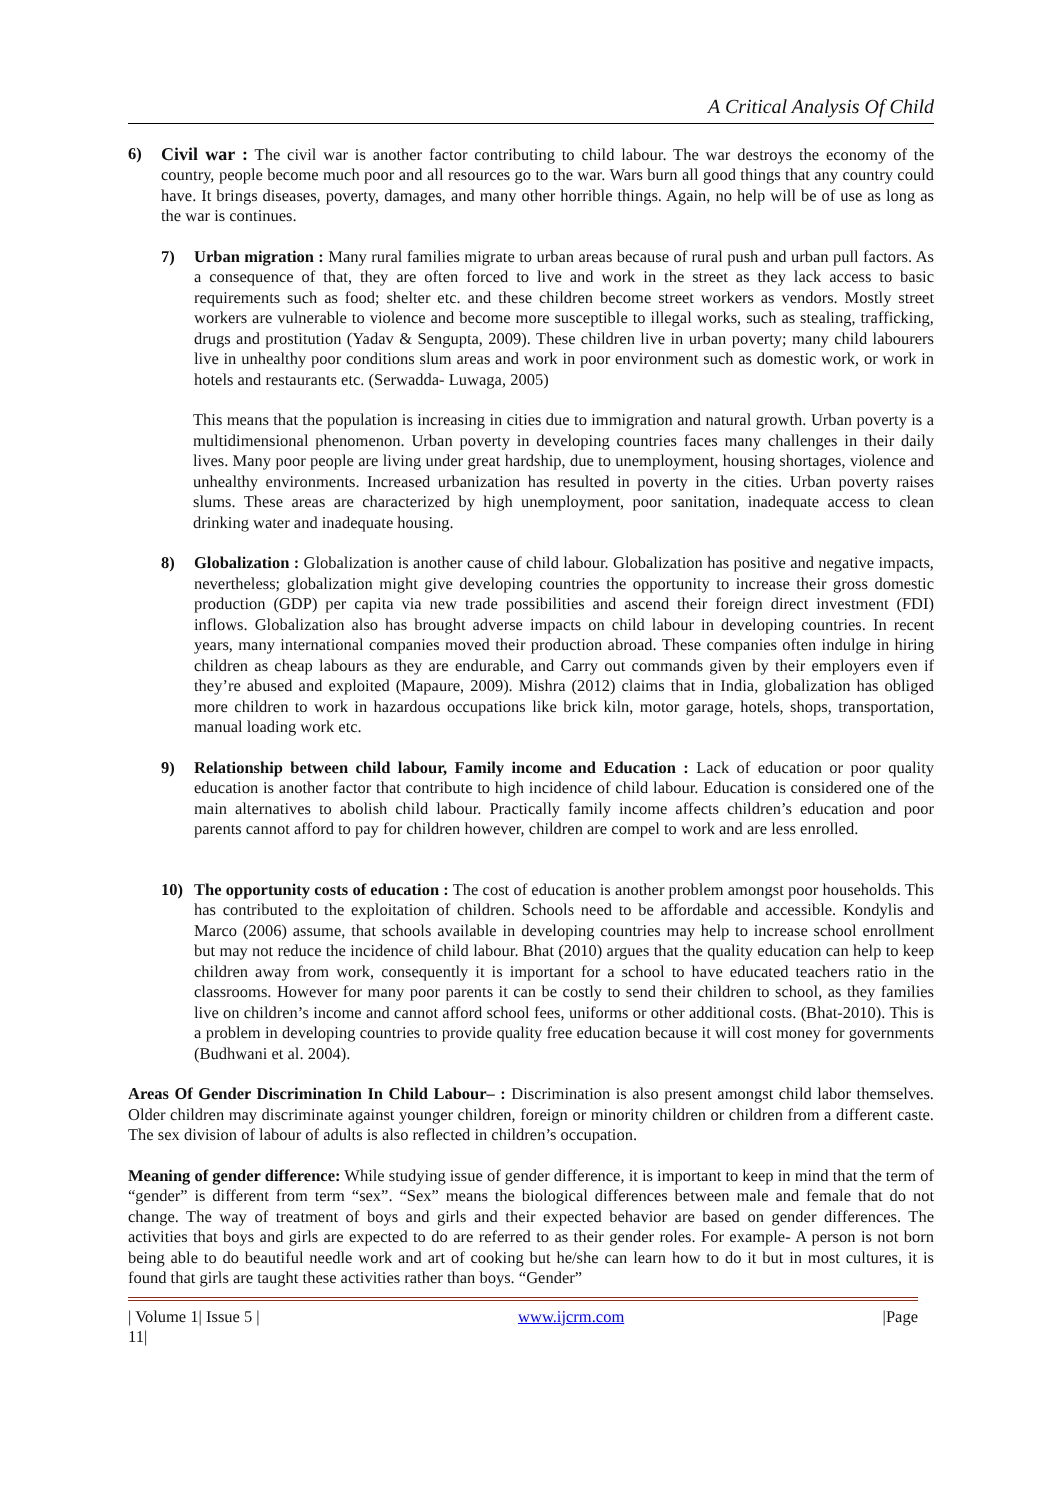A Critical Analysis Of Child
6) Civil war : The civil war is another factor contributing to child labour. The war destroys the economy of the country, people become much poor and all resources go to the war. Wars burn all good things that any country could have. It brings diseases, poverty, damages, and many other horrible things. Again, no help will be of use as long as the war is continues.
7) Urban migration : Many rural families migrate to urban areas because of rural push and urban pull factors. As a consequence of that, they are often forced to live and work in the street as they lack access to basic requirements such as food; shelter etc. and these children become street workers as vendors. Mostly street workers are vulnerable to violence and become more susceptible to illegal works, such as stealing, trafficking, drugs and prostitution (Yadav & Sengupta, 2009). These children live in urban poverty; many child labourers live in unhealthy poor conditions slum areas and work in poor environment such as domestic work, or work in hotels and restaurants etc. (Serwadda- Luwaga, 2005)
This means that the population is increasing in cities due to immigration and natural growth. Urban poverty is a multidimensional phenomenon. Urban poverty in developing countries faces many challenges in their daily lives. Many poor people are living under great hardship, due to unemployment, housing shortages, violence and unhealthy environments. Increased urbanization has resulted in poverty in the cities. Urban poverty raises slums. These areas are characterized by high unemployment, poor sanitation, inadequate access to clean drinking water and inadequate housing.
8) Globalization : Globalization is another cause of child labour. Globalization has positive and negative impacts, nevertheless; globalization might give developing countries the opportunity to increase their gross domestic production (GDP) per capita via new trade possibilities and ascend their foreign direct investment (FDI) inflows. Globalization also has brought adverse impacts on child labour in developing countries. In recent years, many international companies moved their production abroad. These companies often indulge in hiring children as cheap labours as they are endurable, and Carry out commands given by their employers even if they’re abused and exploited (Mapaure, 2009). Mishra (2012) claims that in India, globalization has obliged more children to work in hazardous occupations like brick kiln, motor garage, hotels, shops, transportation, manual loading work etc.
9) Relationship between child labour, Family income and Education : Lack of education or poor quality education is another factor that contribute to high incidence of child labour. Education is considered one of the main alternatives to abolish child labour. Practically family income affects children’s education and poor parents cannot afford to pay for children however, children are compel to work and are less enrolled.
10) The opportunity costs of education : The cost of education is another problem amongst poor households. This has contributed to the exploitation of children. Schools need to be affordable and accessible. Kondylis and Marco (2006) assume, that schools available in developing countries may help to increase school enrollment but may not reduce the incidence of child labour. Bhat (2010) argues that the quality education can help to keep children away from work, consequently it is important for a school to have educated teachers ratio in the classrooms. However for many poor parents it can be costly to send their children to school, as they families live on children’s income and cannot afford school fees, uniforms or other additional costs. (Bhat-2010). This is a problem in developing countries to provide quality free education because it will cost money for governments (Budhwani et al. 2004).
Areas Of Gender Discrimination In Child Labour– : Discrimination is also present amongst child labor themselves. Older children may discriminate against younger children, foreign or minority children or children from a different caste. The sex division of labour of adults is also reflected in children’s occupation.
Meaning of gender difference: While studying issue of gender difference, it is important to keep in mind that the term of “gender” is different from term “sex”. “Sex” means the biological differences between male and female that do not change. The way of treatment of boys and girls and their expected behavior are based on gender differences. The activities that boys and girls are expected to do are referred to as their gender roles. For example- A person is not born being able to do beautiful needle work and art of cooking but he/she can learn how to do it but in most cultures, it is found that girls are taught these activities rather than boys. “Gender”
| Volume 1| Issue 5 |
11| www.ijcrm.com |Page